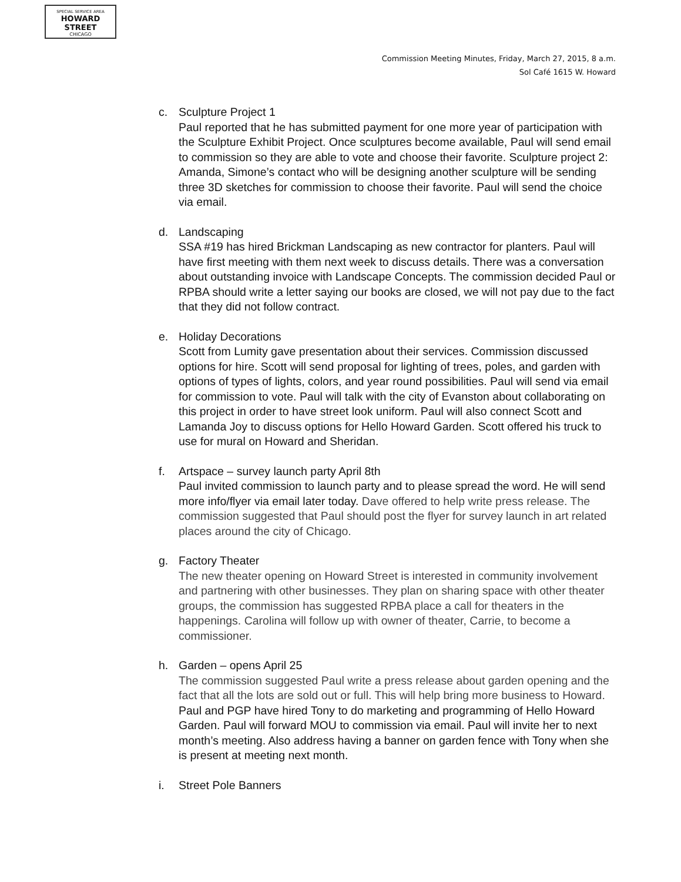SPECIAL SERVICE AREA
HOWARD STREET
CHICAGO
Commission Meeting Minutes, Friday, March 27, 2015, 8 a.m.
Sol Café 1615 W. Howard
c. Sculpture Project 1
Paul reported that he has submitted payment for one more year of participation with the Sculpture Exhibit Project. Once sculptures become available, Paul will send email to commission so they are able to vote and choose their favorite. Sculpture project 2: Amanda, Simone’s contact who will be designing another sculpture will be sending three 3D sketches for commission to choose their favorite. Paul will send the choice via email.
d. Landscaping
SSA #19 has hired Brickman Landscaping as new contractor for planters. Paul will have first meeting with them next week to discuss details. There was a conversation about outstanding invoice with Landscape Concepts. The commission decided Paul or RPBA should write a letter saying our books are closed, we will not pay due to the fact that they did not follow contract.
e. Holiday Decorations
Scott from Lumity gave presentation about their services. Commission discussed options for hire. Scott will send proposal for lighting of trees, poles, and garden with options of types of lights, colors, and year round possibilities. Paul will send via email for commission to vote. Paul will talk with the city of Evanston about collaborating on this project in order to have street look uniform. Paul will also connect Scott and Lamanda Joy to discuss options for Hello Howard Garden. Scott offered his truck to use for mural on Howard and Sheridan.
f. Artspace – survey launch party April 8th
Paul invited commission to launch party and to please spread the word. He will send more info/flyer via email later today. Dave offered to help write press release. The commission suggested that Paul should post the flyer for survey launch in art related places around the city of Chicago.
g. Factory Theater
The new theater opening on Howard Street is interested in community involvement and partnering with other businesses. They plan on sharing space with other theater groups, the commission has suggested RPBA place a call for theaters in the happenings. Carolina will follow up with owner of theater, Carrie, to become a commissioner.
h. Garden – opens April 25
The commission suggested Paul write a press release about garden opening and the fact that all the lots are sold out or full. This will help bring more business to Howard. Paul and PGP have hired Tony to do marketing and programming of Hello Howard Garden. Paul will forward MOU to commission via email. Paul will invite her to next month’s meeting. Also address having a banner on garden fence with Tony when she is present at meeting next month.
i. Street Pole Banners